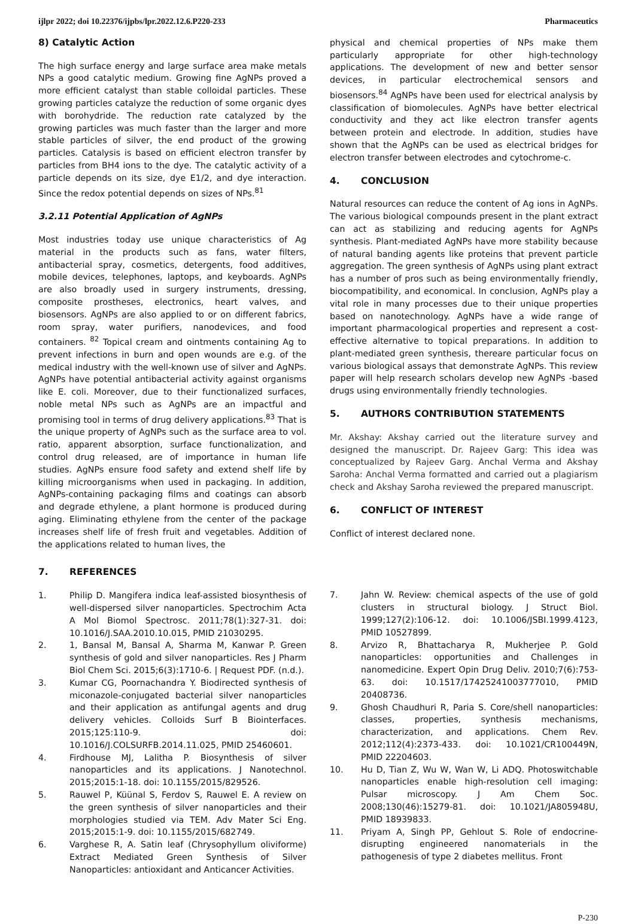ijlpr 2022; doi 10.22376/ijpbs/lpr.2022.12.6.P220-233 Pharmaceutics
8) Catalytic Action
The high surface energy and large surface area make metals NPs a good catalytic medium. Growing fine AgNPs proved a more efficient catalyst than stable colloidal particles. These growing particles catalyze the reduction of some organic dyes with borohydride. The reduction rate catalyzed by the growing particles was much faster than the larger and more stable particles of silver, the end product of the growing particles. Catalysis is based on efficient electron transfer by particles from BH4 ions to the dye. The catalytic activity of a particle depends on its size, dye E1/2, and dye interaction. Since the redox potential depends on sizes of NPs.<sup>81</sup>
3.2.11 Potential Application of AgNPs
Most industries today use unique characteristics of Ag material in the products such as fans, water filters, antibacterial spray, cosmetics, detergents, food additives, mobile devices, telephones, laptops, and keyboards. AgNPs are also broadly used in surgery instruments, dressing, composite prostheses, electronics, heart valves, and biosensors. AgNPs are also applied to or on different fabrics, room spray, water purifiers, nanodevices, and food containers. <sup>82</sup> Topical cream and ointments containing Ag to prevent infections in burn and open wounds are e.g. of the medical industry with the well-known use of silver and AgNPs. AgNPs have potential antibacterial activity against organisms like E. coli. Moreover, due to their functionalized surfaces, noble metal NPs such as AgNPs are an impactful and promising tool in terms of drug delivery applications.<sup>83</sup> That is the unique property of AgNPs such as the surface area to vol. ratio, apparent absorption, surface functionalization, and control drug released, are of importance in human life studies. AgNPs ensure food safety and extend shelf life by killing microorganisms when used in packaging. In addition, AgNPs-containing packaging films and coatings can absorb and degrade ethylene, a plant hormone is produced during aging. Eliminating ethylene from the center of the package increases shelf life of fresh fruit and vegetables. Addition of the applications related to human lives, the
physical and chemical properties of NPs make them particularly appropriate for other high-technology applications. The development of new and better sensor devices, in particular electrochemical sensors and biosensors.<sup>84</sup> AgNPs have been used for electrical analysis by classification of biomolecules. AgNPs have better electrical conductivity and they act like electron transfer agents between protein and electrode. In addition, studies have shown that the AgNPs can be used as electrical bridges for electron transfer between electrodes and cytochrome-c.
4. CONCLUSION
Natural resources can reduce the content of Ag ions in AgNPs. The various biological compounds present in the plant extract can act as stabilizing and reducing agents for AgNPs synthesis. Plant-mediated AgNPs have more stability because of natural banding agents like proteins that prevent particle aggregation. The green synthesis of AgNPs using plant extract has a number of pros such as being environmentally friendly, biocompatibility, and economical. In conclusion, AgNPs play a vital role in many processes due to their unique properties based on nanotechnology. AgNPs have a wide range of important pharmacological properties and represent a cost-effective alternative to topical preparations. In addition to plant-mediated green synthesis, thereare particular focus on various biological assays that demonstrate AgNPs. This review paper will help research scholars develop new AgNPs -based drugs using environmentally friendly technologies.
5. AUTHORS CONTRIBUTION STATEMENTS
Mr. Akshay: Akshay carried out the literature survey and designed the manuscript. Dr. Rajeev Garg: This idea was conceptualized by Rajeev Garg. Anchal Verma and Akshay Saroha: Anchal Verma formatted and carried out a plagiarism check and Akshay Saroha reviewed the prepared manuscript.
6. CONFLICT OF INTEREST
Conflict of interest declared none.
7. REFERENCES
1. Philip D. Mangifera indica leaf-assisted biosynthesis of well-dispersed silver nanoparticles. Spectrochim Acta A Mol Biomol Spectrosc. 2011;78(1):327-31. doi: 10.1016/J.SAA.2010.10.015, PMID 21030295.
2. 1, Bansal M, Bansal A, Sharma M, Kanwar P. Green synthesis of gold and silver nanoparticles. Res J Pharm Biol Chem Sci. 2015;6(3):1710-6. | Request PDF. (n.d.).
3. Kumar CG, Poornachandra Y. Biodirected synthesis of miconazole-conjugated bacterial silver nanoparticles and their application as antifungal agents and drug delivery vehicles. Colloids Surf B Biointerfaces. 2015;125:110-9. doi: 10.1016/J.COLSURFB.2014.11.025, PMID 25460601.
4. Firdhouse MJ, Lalitha P. Biosynthesis of silver nanoparticles and its applications. J Nanotechnol. 2015;2015:1-18. doi: 10.1155/2015/829526.
5. Rauwel P, Küünal S, Ferdov S, Rauwel E. A review on the green synthesis of silver nanoparticles and their morphologies studied via TEM. Adv Mater Sci Eng. 2015;2015:1-9. doi: 10.1155/2015/682749.
6. Varghese R, A. Satin leaf (Chrysophyllum oliviforme) Extract Mediated Green Synthesis of Silver Nanoparticles: antioxidant and Anticancer Activities.
7. Jahn W. Review: chemical aspects of the use of gold clusters in structural biology. J Struct Biol. 1999;127(2):106-12. doi: 10.1006/JSBI.1999.4123, PMID 10527899.
8. Arvizo R, Bhattacharya R, Mukherjee P. Gold nanoparticles: opportunities and Challenges in nanomedicine. Expert Opin Drug Deliv. 2010;7(6):753-63. doi: 10.1517/17425241003777010, PMID 20408736.
9. Ghosh Chaudhuri R, Paria S. Core/shell nanoparticles: classes, properties, synthesis mechanisms, characterization, and applications. Chem Rev. 2012;112(4):2373-433. doi: 10.1021/CR100449N, PMID 22204603.
10. Hu D, Tian Z, Wu W, Wan W, Li ADQ. Photoswitchable nanoparticles enable high-resolution cell imaging: Pulsar microscopy. J Am Chem Soc. 2008;130(46):15279-81. doi: 10.1021/JA805948U, PMID 18939833.
11. Priyam A, Singh PP, Gehlout S. Role of endocrine-disrupting engineered nanomaterials in the pathogenesis of type 2 diabetes mellitus. Front
P-230